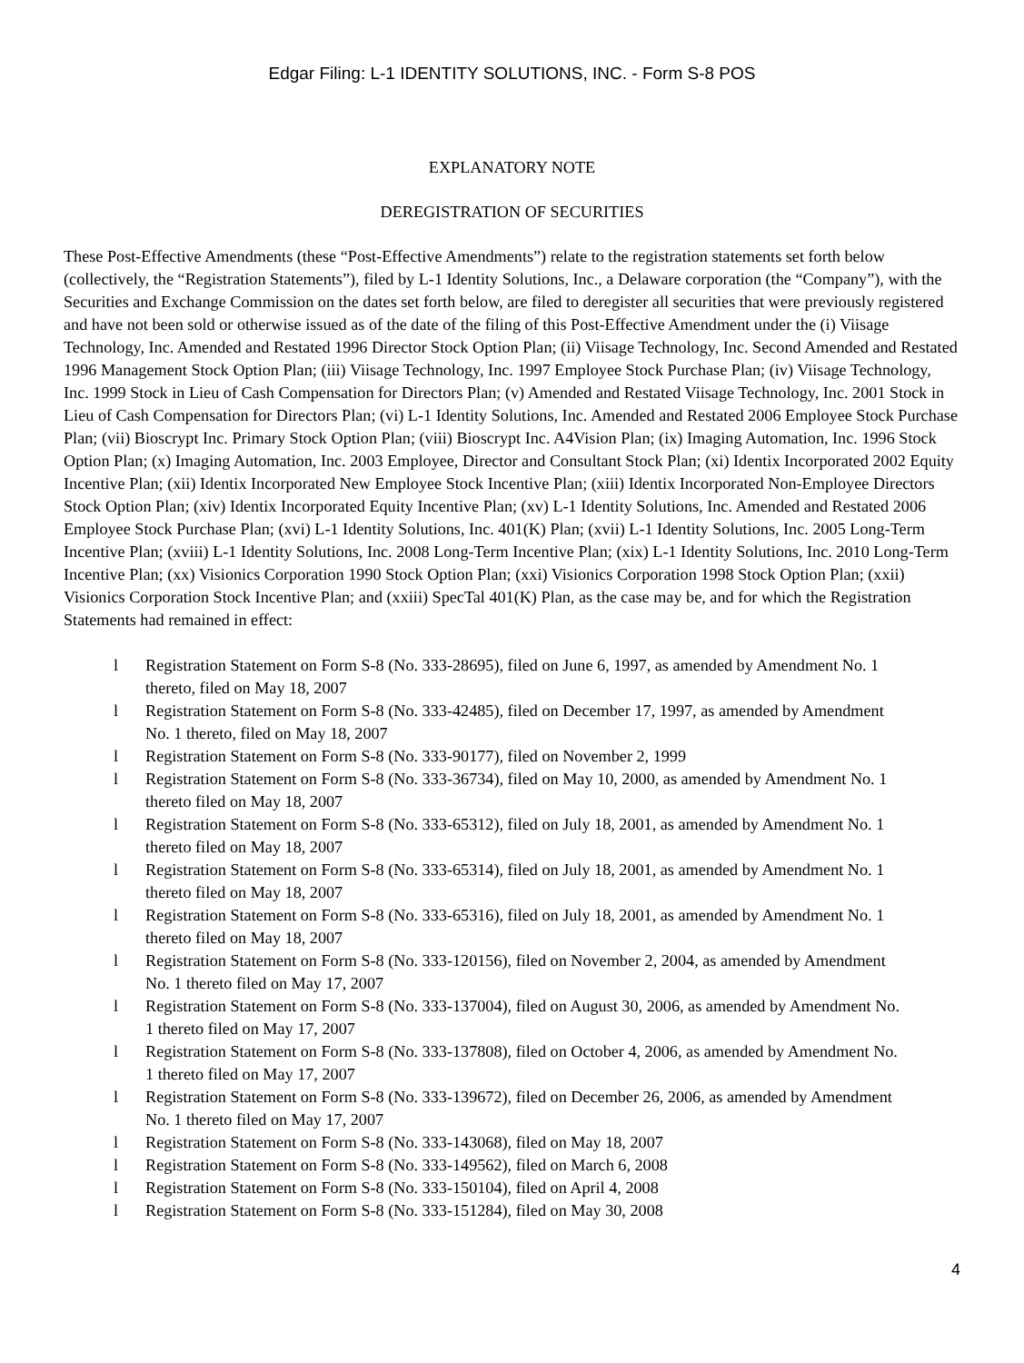Edgar Filing: L-1 IDENTITY SOLUTIONS, INC. - Form S-8 POS
EXPLANATORY NOTE
DEREGISTRATION OF SECURITIES
These Post-Effective Amendments (these “Post-Effective Amendments”) relate to the registration statements set forth below (collectively, the “Registration Statements”), filed by L-1 Identity Solutions, Inc., a Delaware corporation (the “Company”), with the Securities and Exchange Commission on the dates set forth below, are filed to deregister all securities that were previously registered and have not been sold or otherwise issued as of the date of the filing of this Post-Effective Amendment under the (i) Viisage Technology, Inc. Amended and Restated 1996 Director Stock Option Plan; (ii) Viisage Technology, Inc. Second Amended and Restated 1996 Management Stock Option Plan; (iii) Viisage Technology, Inc. 1997 Employee Stock Purchase Plan; (iv) Viisage Technology, Inc. 1999 Stock in Lieu of Cash Compensation for Directors Plan; (v) Amended and Restated Viisage Technology, Inc. 2001 Stock in Lieu of Cash Compensation for Directors Plan; (vi) L-1 Identity Solutions, Inc. Amended and Restated 2006 Employee Stock Purchase Plan; (vii) Bioscrypt Inc. Primary Stock Option Plan; (viii) Bioscrypt Inc. A4Vision Plan; (ix) Imaging Automation, Inc. 1996 Stock Option Plan; (x) Imaging Automation, Inc. 2003 Employee, Director and Consultant Stock Plan; (xi) Identix Incorporated 2002 Equity Incentive Plan; (xii) Identix Incorporated New Employee Stock Incentive Plan; (xiii) Identix Incorporated Non-Employee Directors Stock Option Plan; (xiv) Identix Incorporated Equity Incentive Plan; (xv) L-1 Identity Solutions, Inc. Amended and Restated 2006 Employee Stock Purchase Plan; (xvi) L-1 Identity Solutions, Inc. 401(K) Plan; (xvii) L-1 Identity Solutions, Inc. 2005 Long-Term Incentive Plan; (xviii) L-1 Identity Solutions, Inc. 2008 Long-Term Incentive Plan; (xix) L-1 Identity Solutions, Inc. 2010 Long-Term Incentive Plan; (xx) Visionics Corporation 1990 Stock Option Plan; (xxi) Visionics Corporation 1998 Stock Option Plan; (xxii) Visionics Corporation Stock Incentive Plan; and (xxiii) SpecTal 401(K) Plan, as the case may be, and for which the Registration Statements had remained in effect:
l Registration Statement on Form S-8 (No. 333-28695), filed on June 6, 1997, as amended by Amendment No. 1 thereto, filed on May 18, 2007
l Registration Statement on Form S-8 (No. 333-42485), filed on December 17, 1997, as amended by Amendment No. 1 thereto, filed on May 18, 2007
l Registration Statement on Form S-8 (No. 333-90177), filed on November 2, 1999
l Registration Statement on Form S-8 (No. 333-36734), filed on May 10, 2000, as amended by Amendment No. 1 thereto filed on May 18, 2007
l Registration Statement on Form S-8 (No. 333-65312), filed on July 18, 2001, as amended by Amendment No. 1 thereto filed on May 18, 2007
l Registration Statement on Form S-8 (No. 333-65314), filed on July 18, 2001, as amended by Amendment No. 1 thereto filed on May 18, 2007
l Registration Statement on Form S-8 (No. 333-65316), filed on July 18, 2001, as amended by Amendment No. 1 thereto filed on May 18, 2007
l Registration Statement on Form S-8 (No. 333-120156), filed on November 2, 2004, as amended by Amendment No. 1 thereto filed on May 17, 2007
l Registration Statement on Form S-8 (No. 333-137004), filed on August 30, 2006, as amended by Amendment No. 1 thereto filed on May 17, 2007
l Registration Statement on Form S-8 (No. 333-137808), filed on October 4, 2006, as amended by Amendment No. 1 thereto filed on May 17, 2007
l Registration Statement on Form S-8 (No. 333-139672), filed on December 26, 2006, as amended by Amendment No. 1 thereto filed on May 17, 2007
l Registration Statement on Form S-8 (No. 333-143068), filed on May 18, 2007
l Registration Statement on Form S-8 (No. 333-149562), filed on March 6, 2008
l Registration Statement on Form S-8 (No. 333-150104), filed on April 4, 2008
l Registration Statement on Form S-8 (No. 333-151284), filed on May 30, 2008
4